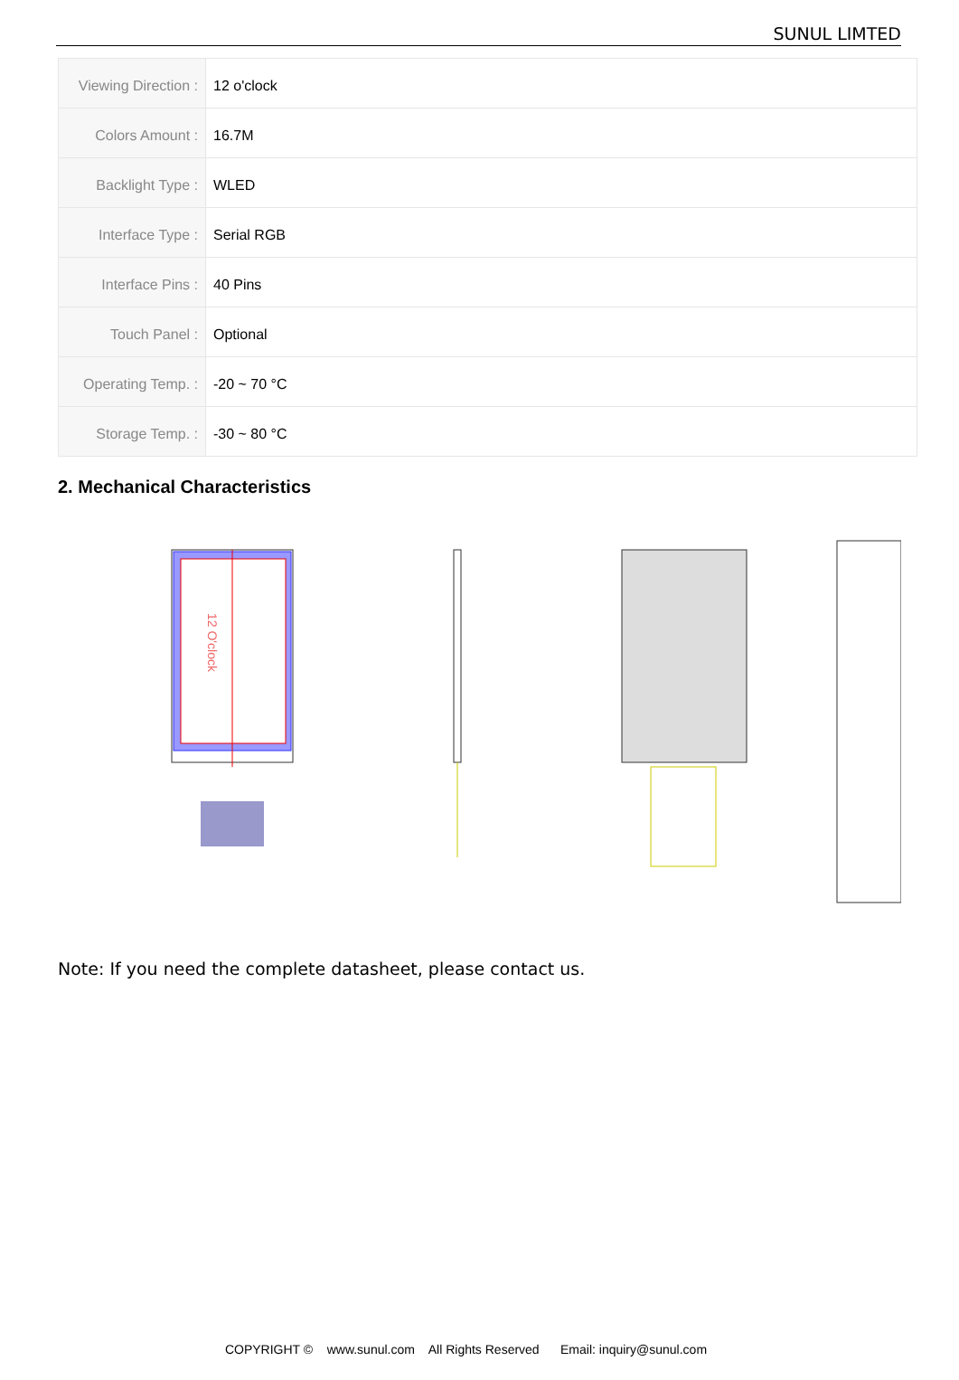SUNUL LIMTED
| Viewing Direction : | 12 o'clock |
| Colors Amount : | 16.7M |
| Backlight Type : | WLED |
| Interface Type : | Serial RGB |
| Interface Pins : | 40 Pins |
| Touch Panel : | Optional |
| Operating Temp. : | -20 ~ 70 °C |
| Storage Temp. : | -30 ~ 80 °C |
2. Mechanical Characteristics
12 O'clock
Note: If you need the complete datasheet, please contact us.
COPYRIGHT © www.sunul.com All Rights Reserved Email: inquiry@sunul.com